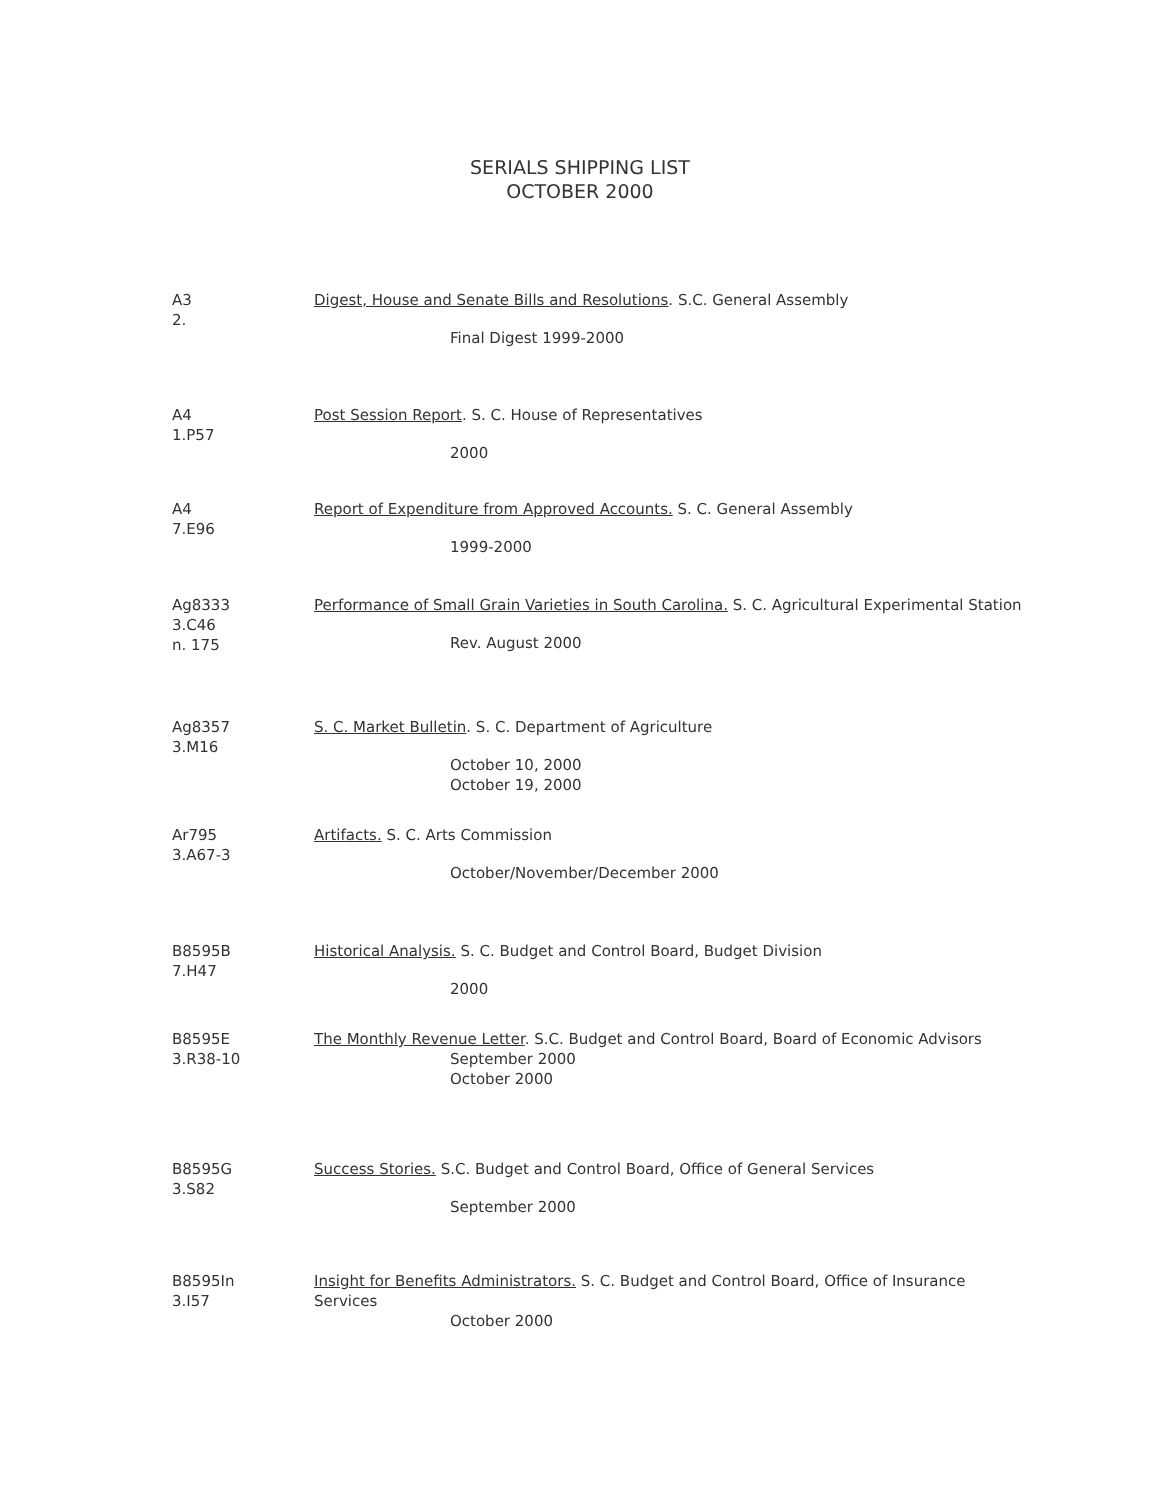SERIALS SHIPPING LIST
OCTOBER 2000
A3
2.
Digest, House and Senate Bills and Resolutions. S.C. General Assembly
Final Digest 1999-2000
A4
1.P57
Post Session Report. S. C. House of Representatives
2000
A4
7.E96
Report of Expenditure from Approved Accounts. S. C. General Assembly
1999-2000
Ag8333
3.C46
n. 175
Performance of Small Grain Varieties in South Carolina. S. C. Agricultural Experimental Station
Rev. August 2000
Ag8357
3.M16
S. C. Market Bulletin. S. C. Department of Agriculture
October 10, 2000
October 19, 2000
Ar795
3.A67-3
Artifacts. S. C. Arts Commission
October/November/December 2000
B8595B
7.H47
Historical Analysis. S. C. Budget and Control Board, Budget Division
2000
B8595E
3.R38-10
The Monthly Revenue Letter. S.C. Budget and Control Board, Board of Economic Advisors
September 2000
October 2000
B8595G
3.S82
Success Stories. S.C. Budget and Control Board, Office of General Services
September 2000
B8595In
3.I57
Insight for Benefits Administrators. S. C. Budget and Control Board, Office of Insurance Services
October 2000